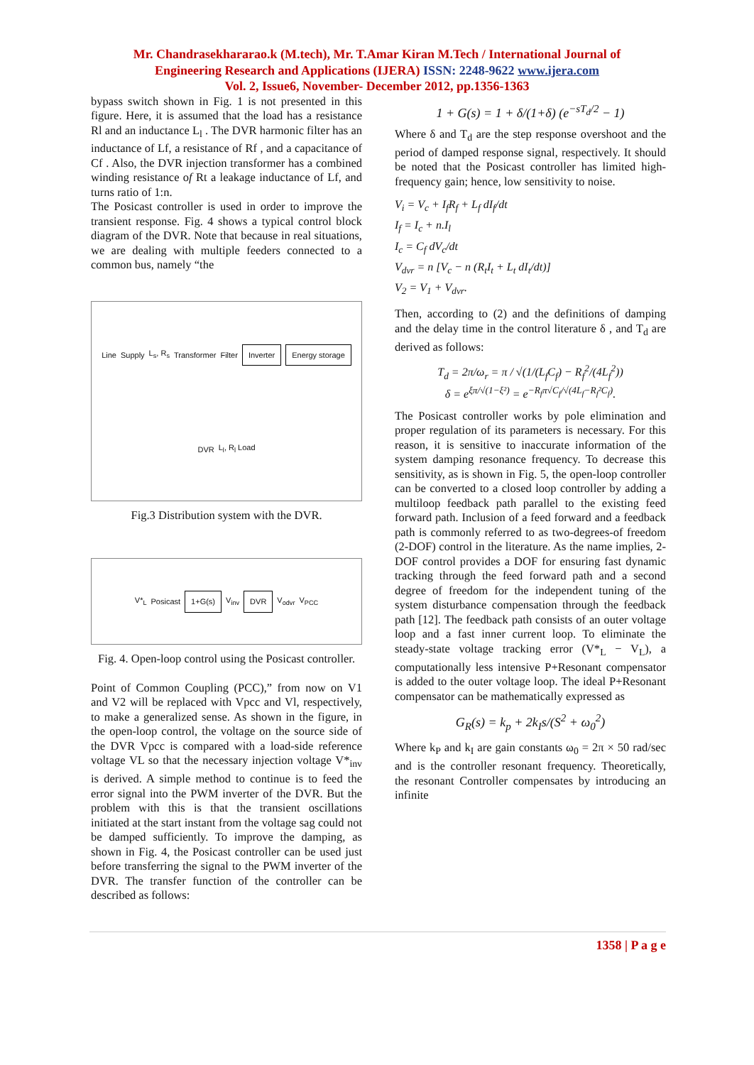Mr. Chandrasekhararao.k (M.tech), Mr. T.Amar Kiran M.Tech / International Journal of
Engineering Research and Applications (IJERA) ISSN: 2248-9622 www.ijera.com
Vol. 2, Issue6, November- December 2012, pp.1356-1363
bypass switch shown in Fig. 1 is not presented in this figure. Here, it is assumed that the load has a resistance Rl and an inductance L<sub>l</sub> . The DVR harmonic filter has an inductance of Lf, a resistance of Rf , and a capacitance of Cf . Also, the DVR injection transformer has a combined winding resistance of Rt a leakage inductance of Lf, and turns ratio of 1:n.
The Posicast controller is used in order to improve the transient response. Fig. 4 shows a typical control block diagram of the DVR. Note that because in real situations, we are dealing with multiple feeders connected to a common bus, namely “the
Line Supply L<sub>s</sub>, R<sub>s</sub> Transformer Filter Inverter Energy storage DVR L<sub>l</sub>, R<sub>l</sub> Load
Fig.3 Distribution system with the DVR.
V*<sub>L</sub> Posicast 1+G(s) V<sub>inv</sub> DVR V<sub>odvr</sub> V<sub>PCC</sub>
Fig. 4. Open-loop control using the Posicast controller.
Point of Common Coupling (PCC),” from now on V1 and V2 will be replaced with Vpcc and Vl, respectively, to make a generalized sense. As shown in the figure, in the open-loop control, the voltage on the source side of the DVR Vpcc is compared with a load-side reference voltage VL so that the necessary injection voltage V*<sub>inv</sub> is derived. A simple method to continue is to feed the error signal into the PWM inverter of the DVR. But the problem with this is that the transient oscillations initiated at the start instant from the voltage sag could not be damped sufficiently. To improve the damping, as shown in Fig. 4, the Posicast controller can be used just before transferring the signal to the PWM inverter of the DVR. The transfer function of the controller can be described as follows:
1 + G(s) = 1 + δ/(1+δ) (e<sup>−sT<sub>d</sub>/2</sup> − 1)
Where δ and T<sub>d</sub> are the step response overshoot and the period of damped response signal, respectively. It should be noted that the Posicast controller has limited high-frequency gain; hence, low sensitivity to noise.
V<sub>i</sub> = V<sub>c</sub> + I<sub>f</sub>R<sub>f</sub> + L<sub>f</sub> dI<sub>f</sub>/dt
I<sub>f</sub> = I<sub>c</sub> + n.I<sub>l</sub>
I<sub>c</sub> = C<sub>f</sub> dV<sub>c</sub>/dt
V<sub>dvr</sub> = n [V<sub>c</sub> − n (R<sub>t</sub>I<sub>t</sub> + L<sub>t</sub> dI<sub>t</sub>/dt)]
V<sub>2</sub> = V<sub>1</sub> + V<sub>dvr</sub>.
Then, according to (2) and the definitions of damping and the delay time in the control literature δ , and T<sub>d</sub> are derived as follows:
T<sub>d</sub> = 2π/ω<sub>r</sub> = π / √(1/(L<sub>f</sub>C<sub>f</sub>) − R<sub>f</sub><sup>2</sup>/(4L<sub>f</sub><sup>2</sup>))
δ = e<sup>ξπ/√(1−ξ²)</sup> = e<sup>−R<sub>f</sub>π√C<sub>f</sub>/√(4L<sub>f</sub>−R<sub>f</sub>²C<sub>f</sub>)</sup>.
The Posicast controller works by pole elimination and proper regulation of its parameters is necessary. For this reason, it is sensitive to inaccurate information of the system damping resonance frequency. To decrease this sensitivity, as is shown in Fig. 5, the open-loop controller can be converted to a closed loop controller by adding a multiloop feedback path parallel to the existing feed forward path. Inclusion of a feed forward and a feedback path is commonly referred to as two-degrees-of freedom (2-DOF) control in the literature. As the name implies, 2-DOF control provides a DOF for ensuring fast dynamic tracking through the feed forward path and a second degree of freedom for the independent tuning of the system disturbance compensation through the feedback path [12]. The feedback path consists of an outer voltage loop and a fast inner current loop. To eliminate the steady-state voltage tracking error (V*<sub>L</sub> − V<sub>L</sub>), a computationally less intensive P+Resonant compensator is added to the outer voltage loop. The ideal P+Resonant compensator can be mathematically expressed as
G<sub>R</sub>(s) = k<sub>p</sub> + 2k<sub>I</sub>s/(S<sup>2</sup> + ω<sub>0</sub><sup>2</sup>)
Where k<sub>P</sub> and k<sub>I</sub> are gain constants ω<sub>0</sub> = 2π × 50 rad/sec and is the controller resonant frequency. Theoretically, the resonant Controller compensates by introducing an infinite
1358 | P a g e